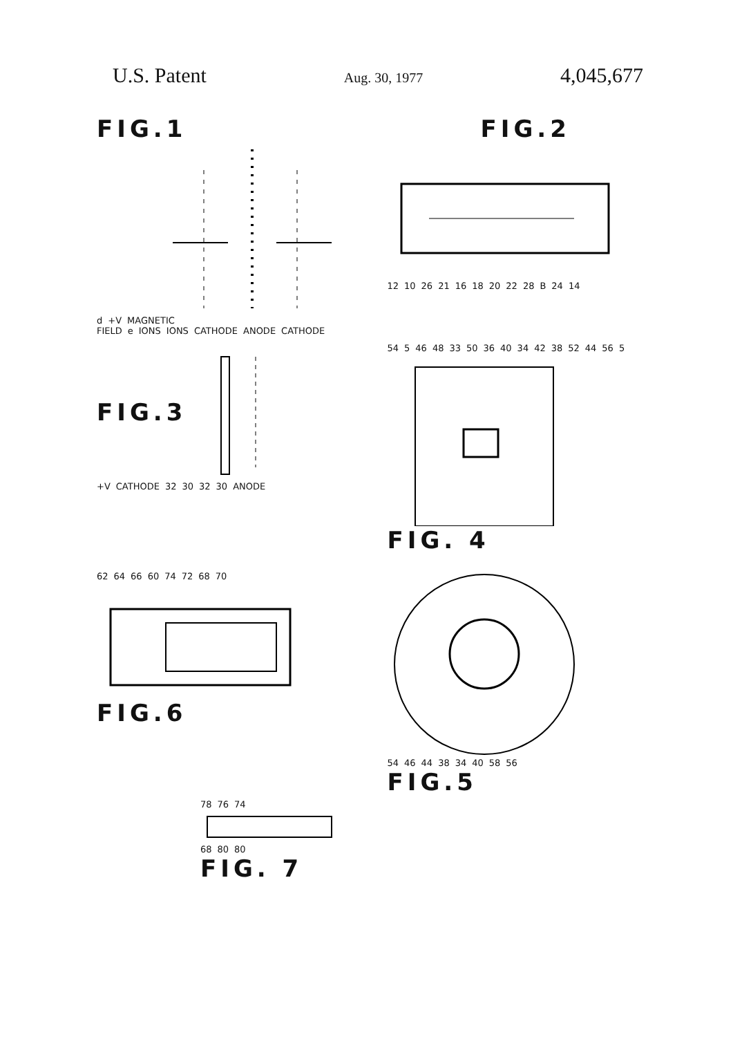U.S. Patent Aug. 30, 1977 4,045,677
FIG.1
d +V MAGNETIC FIELD e IONS IONS CATHODE ANODE CATHODE
FIG.2
12 10 26 21 16 18 20 22 28 B 24 14
FIG.3
+V CATHODE 32 30 32 30 ANODE
54 5 46 48 33 50 36 40 34 42 38 52 44 56 5
FIG. 4
62 64 66 60 74 72 68 70
FIG.6
54 46 44 38 34 40 58 56
FIG.5
78 76 74
68 80 80
FIG. 7